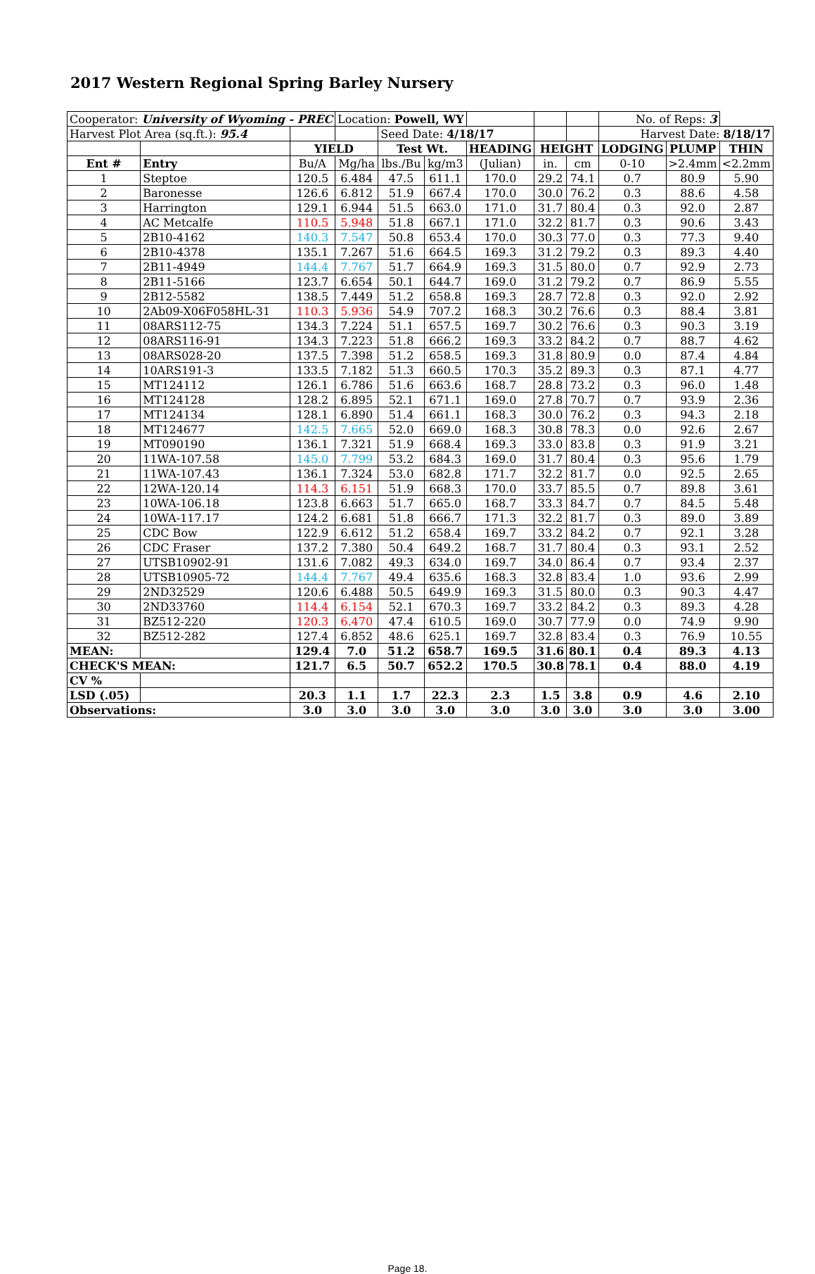2017 Western Regional Spring Barley Nursery
| Cooperator: University of Wyoming - PREC | | | Location: Powell, WY | | | | | | No. of Reps: 3 | | |
| Harvest Plot Area (sq.ft.): 95.4 | | | | Seed Date: 4/18/17 | | | | | Harvest Date: 8/18/17 | | |
| | | YIELD | | Test Wt. | | HEADING | HEIGHT | | LODGING | PLUMP | THIN |
| Ent # | Entry | Bu/A | Mg/ha | lbs./Bu | kg/m3 | (Julian) | in. | cm | 0-10 | >2.4mm | <2.2mm |
| 1 | Steptoe | 120.5 | 6.484 | 47.5 | 611.1 | 170.0 | 29.2 | 74.1 | 0.7 | 80.9 | 5.90 |
| 2 | Baronesse | 126.6 | 6.812 | 51.9 | 667.4 | 170.0 | 30.0 | 76.2 | 0.3 | 88.6 | 4.58 |
| 3 | Harrington | 129.1 | 6.944 | 51.5 | 663.0 | 171.0 | 31.7 | 80.4 | 0.3 | 92.0 | 2.87 |
| 4 | AC Metcalfe | 110.5 | 5.948 | 51.8 | 667.1 | 171.0 | 32.2 | 81.7 | 0.3 | 90.6 | 3.43 |
| 5 | 2B10-4162 | 140.3 | 7.547 | 50.8 | 653.4 | 170.0 | 30.3 | 77.0 | 0.3 | 77.3 | 9.40 |
| 6 | 2B10-4378 | 135.1 | 7.267 | 51.6 | 664.5 | 169.3 | 31.2 | 79.2 | 0.3 | 89.3 | 4.40 |
| 7 | 2B11-4949 | 144.4 | 7.767 | 51.7 | 664.9 | 169.3 | 31.5 | 80.0 | 0.7 | 92.9 | 2.73 |
| 8 | 2B11-5166 | 123.7 | 6.654 | 50.1 | 644.7 | 169.0 | 31.2 | 79.2 | 0.7 | 86.9 | 5.55 |
| 9 | 2B12-5582 | 138.5 | 7.449 | 51.2 | 658.8 | 169.3 | 28.7 | 72.8 | 0.3 | 92.0 | 2.92 |
| 10 | 2Ab09-X06F058HL-31 | 110.3 | 5.936 | 54.9 | 707.2 | 168.3 | 30.2 | 76.6 | 0.3 | 88.4 | 3.81 |
| 11 | 08ARS112-75 | 134.3 | 7.224 | 51.1 | 657.5 | 169.7 | 30.2 | 76.6 | 0.3 | 90.3 | 3.19 |
| 12 | 08ARS116-91 | 134.3 | 7.223 | 51.8 | 666.2 | 169.3 | 33.2 | 84.2 | 0.7 | 88.7 | 4.62 |
| 13 | 08ARS028-20 | 137.5 | 7.398 | 51.2 | 658.5 | 169.3 | 31.8 | 80.9 | 0.0 | 87.4 | 4.84 |
| 14 | 10ARS191-3 | 133.5 | 7.182 | 51.3 | 660.5 | 170.3 | 35.2 | 89.3 | 0.3 | 87.1 | 4.77 |
| 15 | MT124112 | 126.1 | 6.786 | 51.6 | 663.6 | 168.7 | 28.8 | 73.2 | 0.3 | 96.0 | 1.48 |
| 16 | MT124128 | 128.2 | 6.895 | 52.1 | 671.1 | 169.0 | 27.8 | 70.7 | 0.7 | 93.9 | 2.36 |
| 17 | MT124134 | 128.1 | 6.890 | 51.4 | 661.1 | 168.3 | 30.0 | 76.2 | 0.3 | 94.3 | 2.18 |
| 18 | MT124677 | 142.5 | 7.665 | 52.0 | 669.0 | 168.3 | 30.8 | 78.3 | 0.0 | 92.6 | 2.67 |
| 19 | MT090190 | 136.1 | 7.321 | 51.9 | 668.4 | 169.3 | 33.0 | 83.8 | 0.3 | 91.9 | 3.21 |
| 20 | 11WA-107.58 | 145.0 | 7.799 | 53.2 | 684.3 | 169.0 | 31.7 | 80.4 | 0.3 | 95.6 | 1.79 |
| 21 | 11WA-107.43 | 136.1 | 7.324 | 53.0 | 682.8 | 171.7 | 32.2 | 81.7 | 0.0 | 92.5 | 2.65 |
| 22 | 12WA-120.14 | 114.3 | 6.151 | 51.9 | 668.3 | 170.0 | 33.7 | 85.5 | 0.7 | 89.8 | 3.61 |
| 23 | 10WA-106.18 | 123.8 | 6.663 | 51.7 | 665.0 | 168.7 | 33.3 | 84.7 | 0.7 | 84.5 | 5.48 |
| 24 | 10WA-117.17 | 124.2 | 6.681 | 51.8 | 666.7 | 171.3 | 32.2 | 81.7 | 0.3 | 89.0 | 3.89 |
| 25 | CDC Bow | 122.9 | 6.612 | 51.2 | 658.4 | 169.7 | 33.2 | 84.2 | 0.7 | 92.1 | 3.28 |
| 26 | CDC Fraser | 137.2 | 7.380 | 50.4 | 649.2 | 168.7 | 31.7 | 80.4 | 0.3 | 93.1 | 2.52 |
| 27 | UTSB10902-91 | 131.6 | 7.082 | 49.3 | 634.0 | 169.7 | 34.0 | 86.4 | 0.7 | 93.4 | 2.37 |
| 28 | UTSB10905-72 | 144.4 | 7.767 | 49.4 | 635.6 | 168.3 | 32.8 | 83.4 | 1.0 | 93.6 | 2.99 |
| 29 | 2ND32529 | 120.6 | 6.488 | 50.5 | 649.9 | 169.3 | 31.5 | 80.0 | 0.3 | 90.3 | 4.47 |
| 30 | 2ND33760 | 114.4 | 6.154 | 52.1 | 670.3 | 169.7 | 33.2 | 84.2 | 0.3 | 89.3 | 4.28 |
| 31 | BZ512-220 | 120.3 | 6.470 | 47.4 | 610.5 | 169.0 | 30.7 | 77.9 | 0.0 | 74.9 | 9.90 |
| 32 | BZ512-282 | 127.4 | 6.852 | 48.6 | 625.1 | 169.7 | 32.8 | 83.4 | 0.3 | 76.9 | 10.55 |
| MEAN: | | 129.4 | 7.0 | 51.2 | 658.7 | 169.5 | 31.6 | 80.1 | 0.4 | 89.3 | 4.13 |
| CHECK'S MEAN: | | 121.7 | 6.5 | 50.7 | 652.2 | 170.5 | 30.8 | 78.1 | 0.4 | 88.0 | 4.19 |
| CV % | | | | | | | | | | | |
| LSD (.05) | | 20.3 | 1.1 | 1.7 | 22.3 | 2.3 | 1.5 | 3.8 | 0.9 | 4.6 | 2.10 |
| Observations: | | 3.0 | 3.0 | 3.0 | 3.0 | 3.0 | 3.0 | 3.0 | 3.0 | 3.0 | 3.00 |
Page 18.